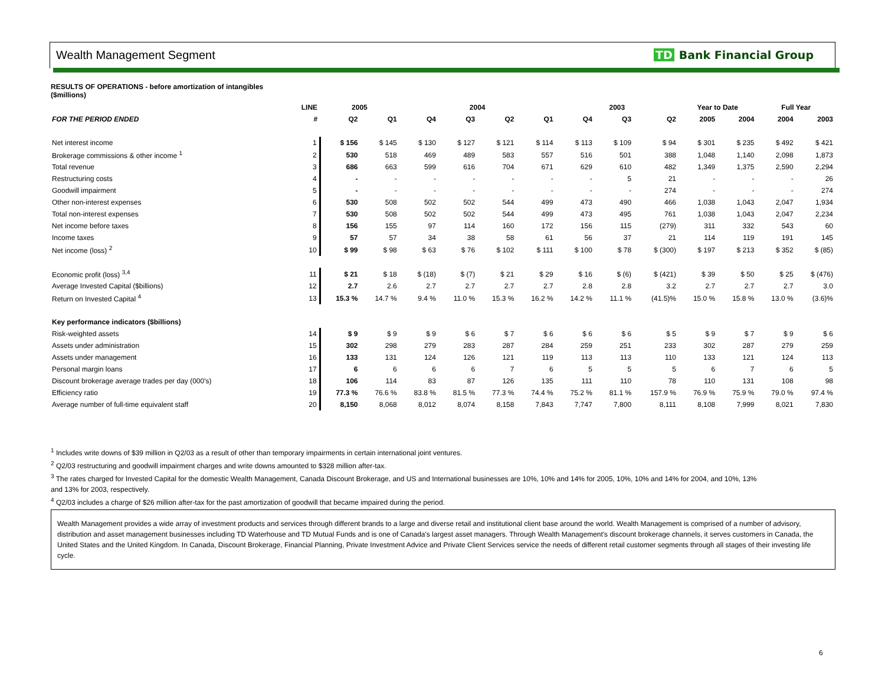Wealth Management Segment TD Bank Financial Group
RESULTS OF OPERATIONS - before amortization of intangibles
($millions)
| | LINE | 2005 | | 2004 | | | | 2003 | | | Year to Date | | Full Year | |
| --- | --- | --- | --- | --- | --- | --- | --- | --- | --- | --- | --- | --- | --- | --- |
| FOR THE PERIOD ENDED | # | Q2 | Q1 | Q4 | Q3 | Q2 | Q1 | Q4 | Q3 | Q2 | 2005 | 2004 | 2004 | 2003 |
| Net interest income | 1 | $ 156 | $ 145 | $ 130 | $ 127 | $ 121 | $ 114 | $ 113 | $ 109 | $ 94 | $ 301 | $ 235 | $ 492 | $ 421 |
| Brokerage commissions & other income <sup>1</sup> | 2 | 530 | 518 | 469 | 489 | 583 | 557 | 516 | 501 | 388 | 1,048 | 1,140 | 2,098 | 1,873 |
| Total revenue | 3 | 686 | 663 | 599 | 616 | 704 | 671 | 629 | 610 | 482 | 1,349 | 1,375 | 2,590 | 2,294 |
| Restructuring costs | 4 | - | - | - | - | - | - | - | 5 | 21 | - | - | - | 26 |
| Goodwill impairment | 5 | - | - | - | - | - | - | - | - | 274 | - | - | - | 274 |
| Other non-interest expenses | 6 | 530 | 508 | 502 | 502 | 544 | 499 | 473 | 490 | 466 | 1,038 | 1,043 | 2,047 | 1,934 |
| Total non-interest expenses | 7 | 530 | 508 | 502 | 502 | 544 | 499 | 473 | 495 | 761 | 1,038 | 1,043 | 2,047 | 2,234 |
| Net income before taxes | 8 | 156 | 155 | 97 | 114 | 160 | 172 | 156 | 115 | (279) | 311 | 332 | 543 | 60 |
| Income taxes | 9 | 57 | 57 | 34 | 38 | 58 | 61 | 56 | 37 | 21 | 114 | 119 | 191 | 145 |
| Net income (loss) <sup>2</sup> | 10 | $ 99 | $ 98 | $ 63 | $ 76 | $ 102 | $ 111 | $ 100 | $ 78 | $ (300) | $ 197 | $ 213 | $ 352 | $ (85) |
| Economic profit (loss) <sup>3,4</sup> | 11 | $ 21 | $ 18 | $ (18) | $ (7) | $ 21 | $ 29 | $ 16 | $ (6) | $ (421) | $ 39 | $ 50 | $ 25 | $ (476) |
| Average Invested Capital ($billions) | 12 | 2.7 | 2.6 | 2.7 | 2.7 | 2.7 | 2.7 | 2.8 | 2.8 | 3.2 | 2.7 | 2.7 | 2.7 | 3.0 |
| Return on Invested Capital <sup>4</sup> | 13 | 15.3 % | 14.7 % | 9.4 % | 11.0 % | 15.3 % | 16.2 % | 14.2 % | 11.1 % | (41.5)% | 15.0 % | 15.8 % | 13.0 % | (3.6)% |
| Key performance indicators ($billions) | | | | | | | | | | | | | | |
| Risk-weighted assets | 14 | $ 9 | $ 9 | $ 9 | $ 6 | $ 7 | $ 6 | $ 6 | $ 6 | $ 5 | $ 9 | $ 7 | $ 9 | $ 6 |
| Assets under administration | 15 | 302 | 298 | 279 | 283 | 287 | 284 | 259 | 251 | 233 | 302 | 287 | 279 | 259 |
| Assets under management | 16 | 133 | 131 | 124 | 126 | 121 | 119 | 113 | 113 | 110 | 133 | 121 | 124 | 113 |
| Personal margin loans | 17 | 6 | 6 | 6 | 6 | 7 | 6 | 5 | 5 | 5 | 6 | 7 | 6 | 5 |
| Discount brokerage average trades per day (000's) | 18 | 106 | 114 | 83 | 87 | 126 | 135 | 111 | 110 | 78 | 110 | 131 | 108 | 98 |
| Efficiency ratio | 19 | 77.3 % | 76.6 % | 83.8 % | 81.5 % | 77.3 % | 74.4 % | 75.2 % | 81.1 % | 157.9 % | 76.9 % | 75.9 % | 79.0 % | 97.4 % |
| Average number of full-time equivalent staff | 20 | 8,150 | 8,068 | 8,012 | 8,074 | 8,158 | 7,843 | 7,747 | 7,800 | 8,111 | 8,108 | 7,999 | 8,021 | 7,830 |
<sup>1</sup> Includes write downs of $39 million in Q2/03 as a result of other than temporary impairments in certain international joint ventures.
<sup>2</sup> Q2/03 restructuring and goodwill impairment charges and write downs amounted to $328 million after-tax.
<sup>3</sup> The rates charged for Invested Capital for the domestic Wealth Management, Canada Discount Brokerage, and US and International businesses are 10%, 10% and 14% for 2005, 10%, 10% and 14% for 2004, and 10%, 13% and 13% for 2003, respectively.
<sup>4</sup> Q2/03 includes a charge of $26 million after-tax for the past amortization of goodwill that became impaired during the period.
Wealth Management provides a wide array of investment products and services through different brands to a large and diverse retail and institutional client base around the world. Wealth Management is comprised of a number of advisory, distribution and asset management businesses including TD Waterhouse and TD Mutual Funds and is one of Canada's largest asset managers. Through Wealth Management's discount brokerage channels, it serves customers in Canada, the United States and the United Kingdom. In Canada, Discount Brokerage, Financial Planning, Private Investment Advice and Private Client Services service the needs of different retail customer segments through all stages of their investing life cycle.
6